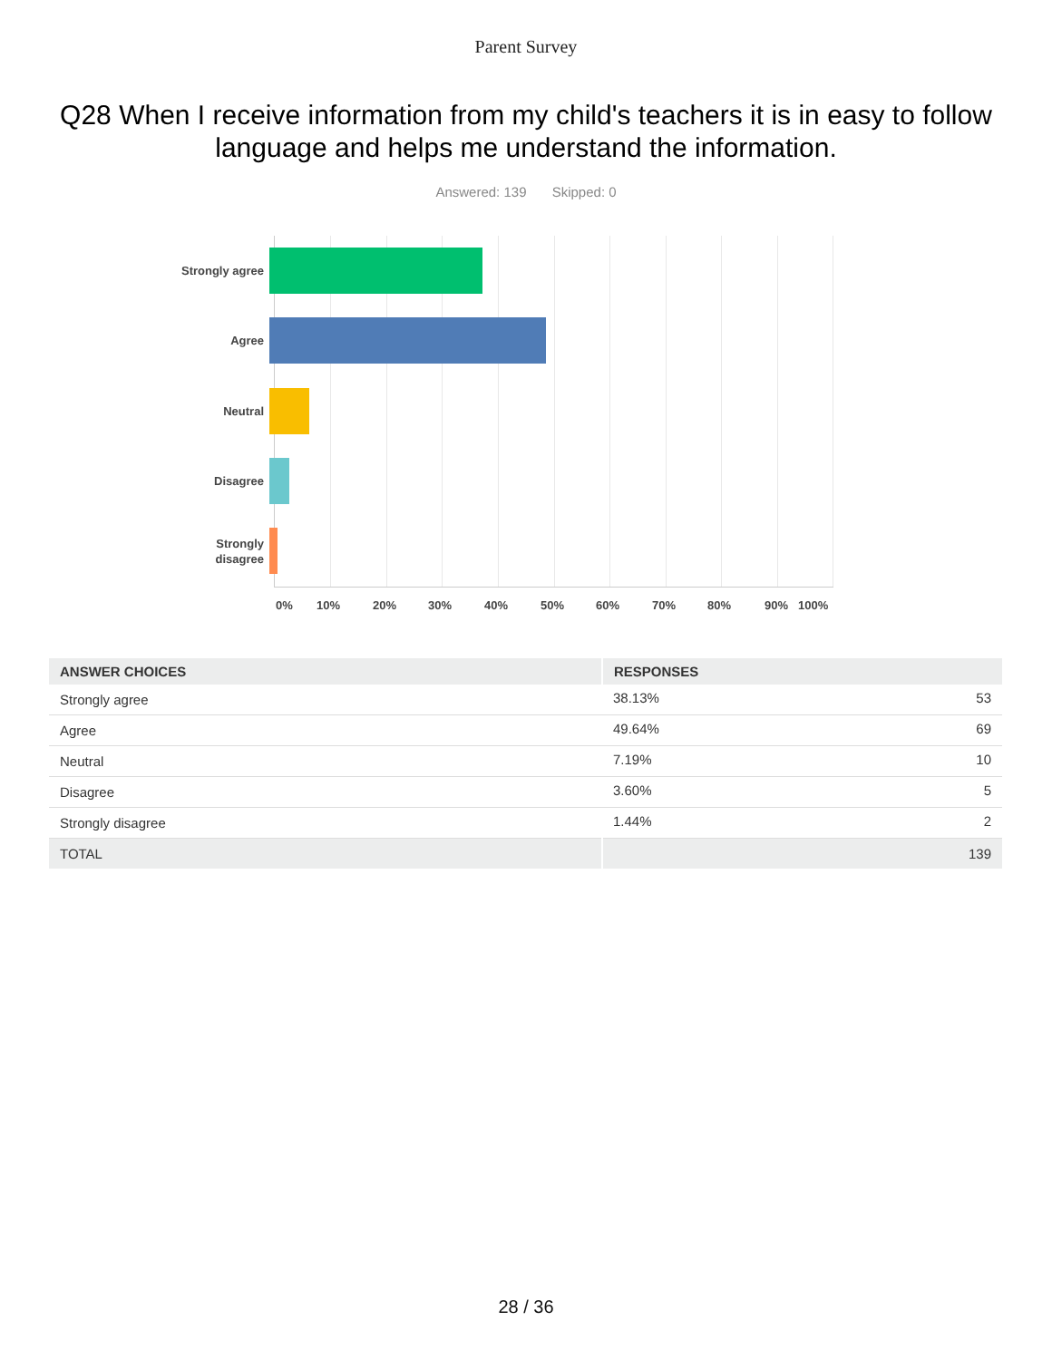Parent Survey
Q28 When I receive information from my child's teachers it is in easy to follow language and helps me understand the information.
Answered: 139 Skipped: 0
Strongly agree
Agree
Neutral
Disagree
Strongly
disagree
0% 10% 20% 30% 40% 50% 60% 70% 80% 90% 100%
| ANSWER CHOICES | RESPONSES | |
| --- | --- | --- |
| Strongly agree | 38.13% | 53 |
| Agree | 49.64% | 69 |
| Neutral | 7.19% | 10 |
| Disagree | 3.60% | 5 |
| Strongly disagree | 1.44% | 2 |
| TOTAL | | 139 |
28 / 36